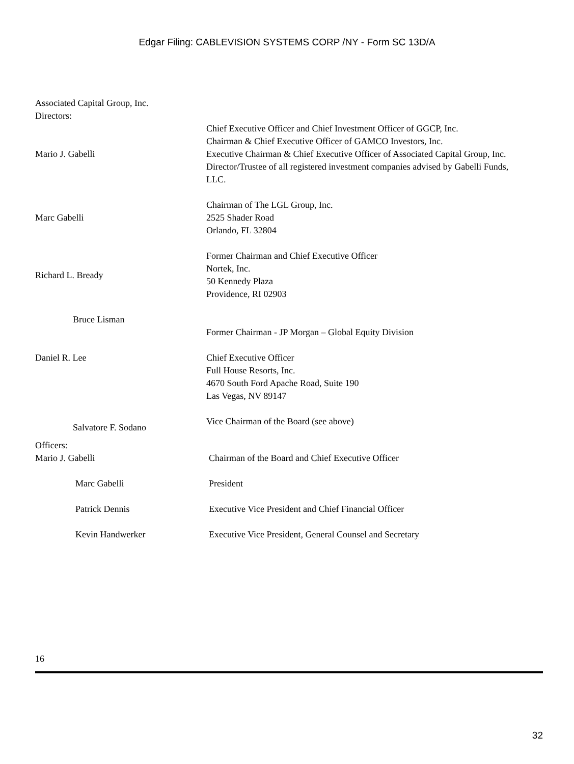Edgar Filing: CABLEVISION SYSTEMS CORP /NY - Form SC 13D/A
Associated Capital Group, Inc.
Directors:
| Mario J. Gabelli | Chief Executive Officer and Chief Investment Officer of GGCP, Inc. Chairman & Chief Executive Officer of GAMCO Investors, Inc. Executive Chairman & Chief Executive Officer of Associated Capital Group, Inc. Director/Trustee of all registered investment companies advised by Gabelli Funds, LLC. |
| Marc Gabelli | Chairman of The LGL Group, Inc. 2525 Shader Road Orlando, FL 32804 |
| Richard L. Bready | Former Chairman and Chief Executive Officer Nortek, Inc. 50 Kennedy Plaza Providence, RI 02903 |
| Bruce Lisman | Former Chairman - JP Morgan – Global Equity Division |
| Daniel R. Lee | Chief Executive Officer Full House Resorts, Inc. 4670 South Ford Apache Road, Suite 190 Las Vegas, NV 89147 |
| Salvatore F. Sodano | Vice Chairman of the Board (see above) |
Officers:
| Mario J. Gabelli | Chairman of the Board and Chief Executive Officer |
| Marc Gabelli | President |
| Patrick Dennis | Executive Vice President and Chief Financial Officer |
| Kevin Handwerker | Executive Vice President, General Counsel and Secretary |
16
32